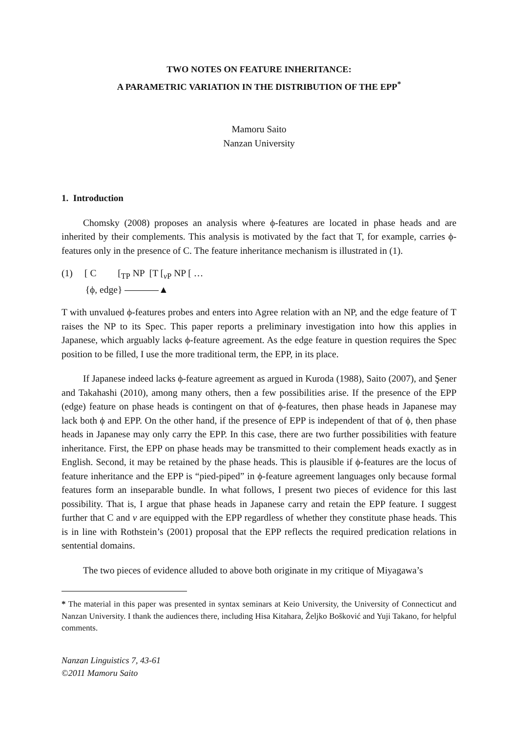TWO NOTES ON FEATURE INHERITANCE:
A PARAMETRIC VARIATION IN THE DISTRIBUTION OF THE EPP<sup>*</sup>
Mamoru Saito
Nanzan University
1. Introduction
Chomsky (2008) proposes an analysis where ϕ-features are located in phase heads and are inherited by their complements. This analysis is motivated by the fact that T, for example, carries ϕ-features only in the presence of C. The feature inheritance mechanism is illustrated in (1).
(1) [ C [<sub>TP</sub> NP [T [<sub>v P</sub> NP [ …
{ϕ, edge} ▲
T with unvalued ϕ-features probes and enters into Agree relation with an NP, and the edge feature of T raises the NP to its Spec. This paper reports a preliminary investigation into how this applies in Japanese, which arguably lacks ϕ-feature agreement. As the edge feature in question requires the Spec position to be filled, I use the more traditional term, the EPP, in its place.
If Japanese indeed lacks ϕ-feature agreement as argued in Kuroda (1988), Saito (2007), and Şener and Takahashi (2010), among many others, then a few possibilities arise. If the presence of the EPP (edge) feature on phase heads is contingent on that of ϕ-features, then phase heads in Japanese may lack both ϕ and EPP. On the other hand, if the presence of EPP is independent of that of ϕ, then phase heads in Japanese may only carry the EPP. In this case, there are two further possibilities with feature inheritance. First, the EPP on phase heads may be transmitted to their complement heads exactly as in English. Second, it may be retained by the phase heads. This is plausible if ϕ-features are the locus of feature inheritance and the EPP is “pied-piped” in ϕ-feature agreement languages only because formal features form an inseparable bundle. In what follows, I present two pieces of evidence for this last possibility. That is, I argue that phase heads in Japanese carry and retain the EPP feature. I suggest further that C and v are equipped with the EPP regardless of whether they constitute phase heads. This is in line with Rothstein’s (2001) proposal that the EPP reflects the required predication relations in sentential domains.
The two pieces of evidence alluded to above both originate in my critique of Miyagawa’s
* The material in this paper was presented in syntax seminars at Keio University, the University of Connecticut and Nanzan University. I thank the audiences there, including Hisa Kitahara, Željko Bošković and Yuji Takano, for helpful comments.
Nanzan Linguistics 7, 43-61
©2011 Mamoru Saito